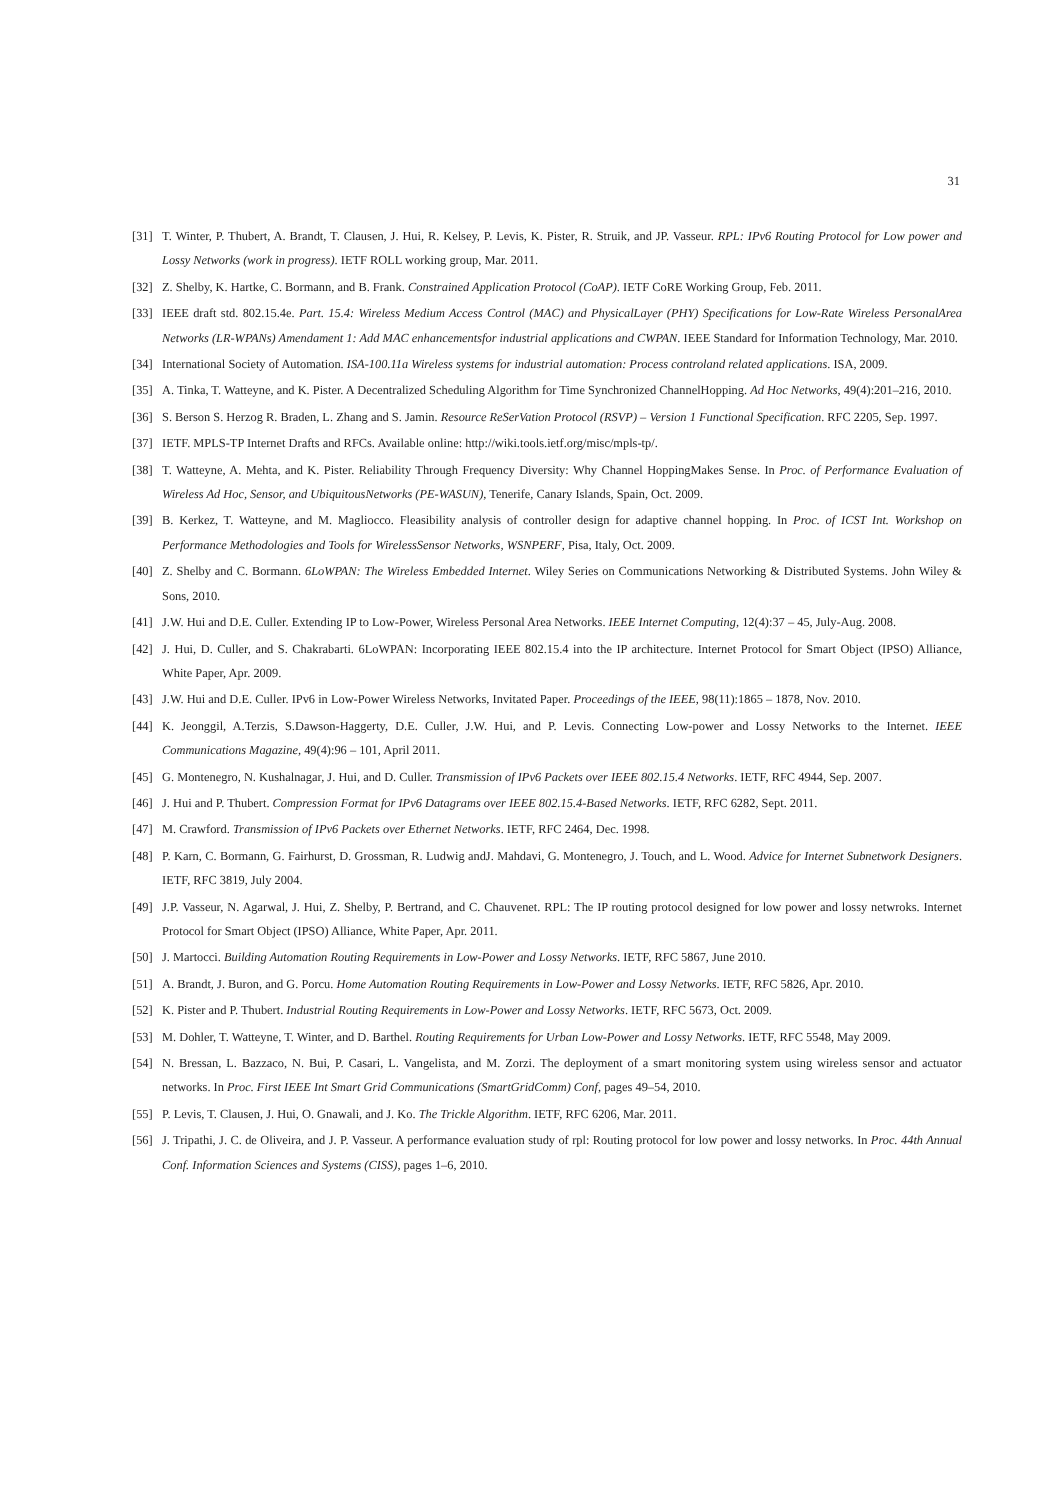31
[31] T. Winter, P. Thubert, A. Brandt, T. Clausen, J. Hui, R. Kelsey, P. Levis, K. Pister, R. Struik, and JP. Vasseur. RPL: IPv6 Routing Protocol for Low power and Lossy Networks (work in progress). IETF ROLL working group, Mar. 2011.
[32] Z. Shelby, K. Hartke, C. Bormann, and B. Frank. Constrained Application Protocol (CoAP). IETF CoRE Working Group, Feb. 2011.
[33] IEEE draft std. 802.15.4e. Part. 15.4: Wireless Medium Access Control (MAC) and PhysicalLayer (PHY) Specifications for Low-Rate Wireless PersonalArea Networks (LR-WPANs) Amendament 1: Add MAC enhancementsfor industrial applications and CWPAN. IEEE Standard for Information Technology, Mar. 2010.
[34] International Society of Automation. ISA-100.11a Wireless systems for industrial automation: Process controland related applications. ISA, 2009.
[35] A. Tinka, T. Watteyne, and K. Pister. A Decentralized Scheduling Algorithm for Time Synchronized ChannelHopping. Ad Hoc Networks, 49(4):201–216, 2010.
[36] S. Berson S. Herzog R. Braden, L. Zhang and S. Jamin. Resource ReSerVation Protocol (RSVP) – Version 1 Functional Specification. RFC 2205, Sep. 1997.
[37] IETF. MPLS-TP Internet Drafts and RFCs. Available online: http://wiki.tools.ietf.org/misc/mpls-tp/.
[38] T. Watteyne, A. Mehta, and K. Pister. Reliability Through Frequency Diversity: Why Channel HoppingMakes Sense. In Proc. of Performance Evaluation of Wireless Ad Hoc, Sensor, and UbiquitousNetworks (PE-WASUN), Tenerife, Canary Islands, Spain, Oct. 2009.
[39] B. Kerkez, T. Watteyne, and M. Magliocco. Fleasibility analysis of controller design for adaptive channel hopping. In Proc. of ICST Int. Workshop on Performance Methodologies and Tools for WirelessSensor Networks, WSNPERF, Pisa, Italy, Oct. 2009.
[40] Z. Shelby and C. Bormann. 6LoWPAN: The Wireless Embedded Internet. Wiley Series on Communications Networking & Distributed Systems. John Wiley & Sons, 2010.
[41] J.W. Hui and D.E. Culler. Extending IP to Low-Power, Wireless Personal Area Networks. IEEE Internet Computing, 12(4):37 – 45, July-Aug. 2008.
[42] J. Hui, D. Culler, and S. Chakrabarti. 6LoWPAN: Incorporating IEEE 802.15.4 into the IP architecture. Internet Protocol for Smart Object (IPSO) Alliance, White Paper, Apr. 2009.
[43] J.W. Hui and D.E. Culler. IPv6 in Low-Power Wireless Networks, Invitated Paper. Proceedings of the IEEE, 98(11):1865 – 1878, Nov. 2010.
[44] K. Jeonggil, A.Terzis, S.Dawson-Haggerty, D.E. Culler, J.W. Hui, and P. Levis. Connecting Low-power and Lossy Networks to the Internet. IEEE Communications Magazine, 49(4):96 – 101, April 2011.
[45] G. Montenegro, N. Kushalnagar, J. Hui, and D. Culler. Transmission of IPv6 Packets over IEEE 802.15.4 Networks. IETF, RFC 4944, Sep. 2007.
[46] J. Hui and P. Thubert. Compression Format for IPv6 Datagrams over IEEE 802.15.4-Based Networks. IETF, RFC 6282, Sept. 2011.
[47] M. Crawford. Transmission of IPv6 Packets over Ethernet Networks. IETF, RFC 2464, Dec. 1998.
[48] P. Karn, C. Bormann, G. Fairhurst, D. Grossman, R. Ludwig andJ. Mahdavi, G. Montenegro, J. Touch, and L. Wood. Advice for Internet Subnetwork Designers. IETF, RFC 3819, July 2004.
[49] J.P. Vasseur, N. Agarwal, J. Hui, Z. Shelby, P. Bertrand, and C. Chauvenet. RPL: The IP routing protocol designed for low power and lossy netwroks. Internet Protocol for Smart Object (IPSO) Alliance, White Paper, Apr. 2011.
[50] J. Martocci. Building Automation Routing Requirements in Low-Power and Lossy Networks. IETF, RFC 5867, June 2010.
[51] A. Brandt, J. Buron, and G. Porcu. Home Automation Routing Requirements in Low-Power and Lossy Networks. IETF, RFC 5826, Apr. 2010.
[52] K. Pister and P. Thubert. Industrial Routing Requirements in Low-Power and Lossy Networks. IETF, RFC 5673, Oct. 2009.
[53] M. Dohler, T. Watteyne, T. Winter, and D. Barthel. Routing Requirements for Urban Low-Power and Lossy Networks. IETF, RFC 5548, May 2009.
[54] N. Bressan, L. Bazzaco, N. Bui, P. Casari, L. Vangelista, and M. Zorzi. The deployment of a smart monitoring system using wireless sensor and actuator networks. In Proc. First IEEE Int Smart Grid Communications (SmartGridComm) Conf, pages 49–54, 2010.
[55] P. Levis, T. Clausen, J. Hui, O. Gnawali, and J. Ko. The Trickle Algorithm. IETF, RFC 6206, Mar. 2011.
[56] J. Tripathi, J. C. de Oliveira, and J. P. Vasseur. A performance evaluation study of rpl: Routing protocol for low power and lossy networks. In Proc. 44th Annual Conf. Information Sciences and Systems (CISS), pages 1–6, 2010.